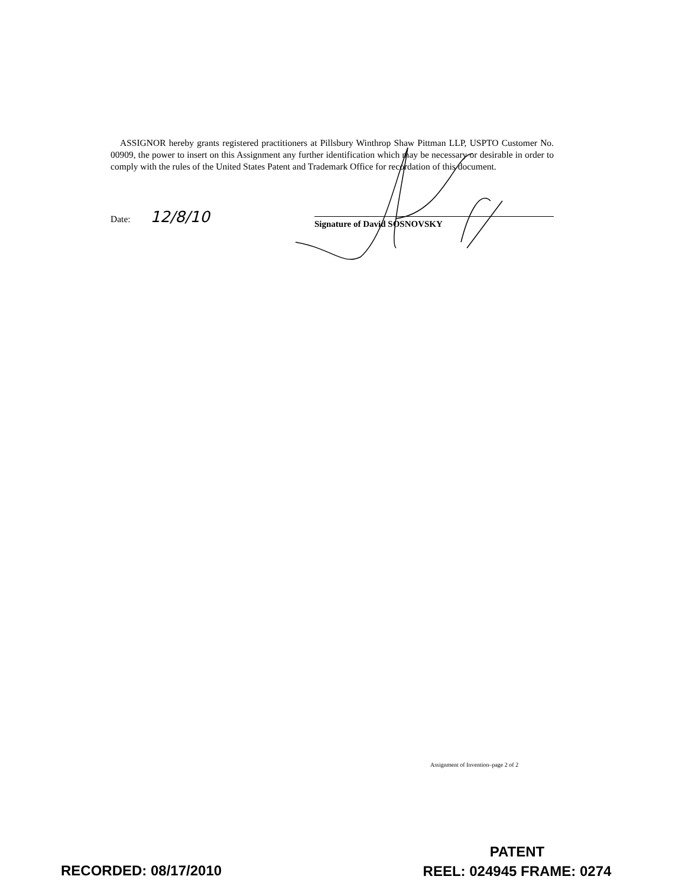ASSIGNOR hereby grants registered practitioners at Pillsbury Winthrop Shaw Pittman LLP, USPTO Customer No. 00909, the power to insert on this Assignment any further identification which may be necessary or desirable in order to comply with the rules of the United States Patent and Trademark Office for recordation of this document.
Date: 12/8/10
Signature of David SOSNOVSKY
Assignment of Invention–page 2 of 2
RECORDED: 08/17/2010
PATENT
REEL: 024945 FRAME: 0274